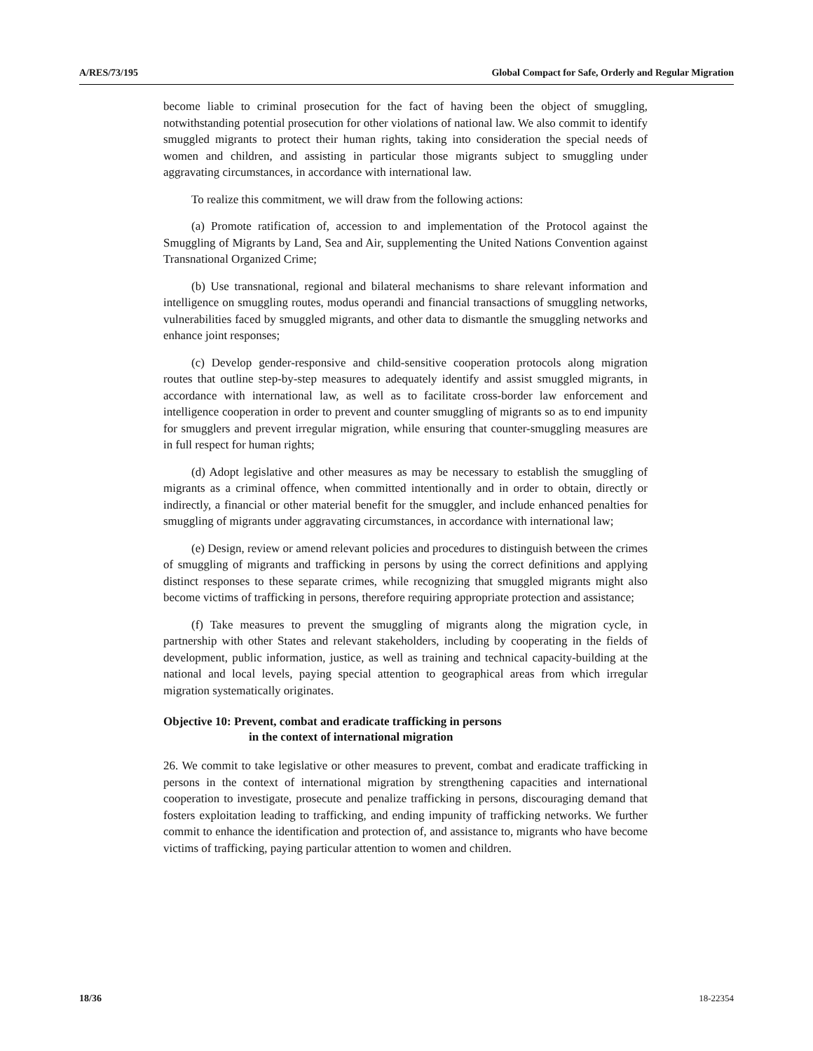A/RES/73/195 Global Compact for Safe, Orderly and Regular Migration
become liable to criminal prosecution for the fact of having been the object of smuggling, notwithstanding potential prosecution for other violations of national law. We also commit to identify smuggled migrants to protect their human rights, taking into consideration the special needs of women and children, and assisting in particular those migrants subject to smuggling under aggravating circumstances, in accordance with international law.
To realize this commitment, we will draw from the following actions:
(a) Promote ratification of, accession to and implementation of the Protocol against the Smuggling of Migrants by Land, Sea and Air, supplementing the United Nations Convention against Transnational Organized Crime;
(b) Use transnational, regional and bilateral mechanisms to share relevant information and intelligence on smuggling routes, modus operandi and financial transactions of smuggling networks, vulnerabilities faced by smuggled migrants, and other data to dismantle the smuggling networks and enhance joint responses;
(c) Develop gender-responsive and child-sensitive cooperation protocols along migration routes that outline step-by-step measures to adequately identify and assist smuggled migrants, in accordance with international law, as well as to facilitate cross-border law enforcement and intelligence cooperation in order to prevent and counter smuggling of migrants so as to end impunity for smugglers and prevent irregular migration, while ensuring that counter-smuggling measures are in full respect for human rights;
(d) Adopt legislative and other measures as may be necessary to establish the smuggling of migrants as a criminal offence, when committed intentionally and in order to obtain, directly or indirectly, a financial or other material benefit for the smuggler, and include enhanced penalties for smuggling of migrants under aggravating circumstances, in accordance with international law;
(e) Design, review or amend relevant policies and procedures to distinguish between the crimes of smuggling of migrants and trafficking in persons by using the correct definitions and applying distinct responses to these separate crimes, while recognizing that smuggled migrants might also become victims of trafficking in persons, therefore requiring appropriate protection and assistance;
(f) Take measures to prevent the smuggling of migrants along the migration cycle, in partnership with other States and relevant stakeholders, including by cooperating in the fields of development, public information, justice, as well as training and technical capacity-building at the national and local levels, paying special attention to geographical areas from which irregular migration systematically originates.
Objective 10: Prevent, combat and eradicate trafficking in persons
in the context of international migration
26. We commit to take legislative or other measures to prevent, combat and eradicate trafficking in persons in the context of international migration by strengthening capacities and international cooperation to investigate, prosecute and penalize trafficking in persons, discouraging demand that fosters exploitation leading to trafficking, and ending impunity of trafficking networks. We further commit to enhance the identification and protection of, and assistance to, migrants who have become victims of trafficking, paying particular attention to women and children.
18/36 18-22354